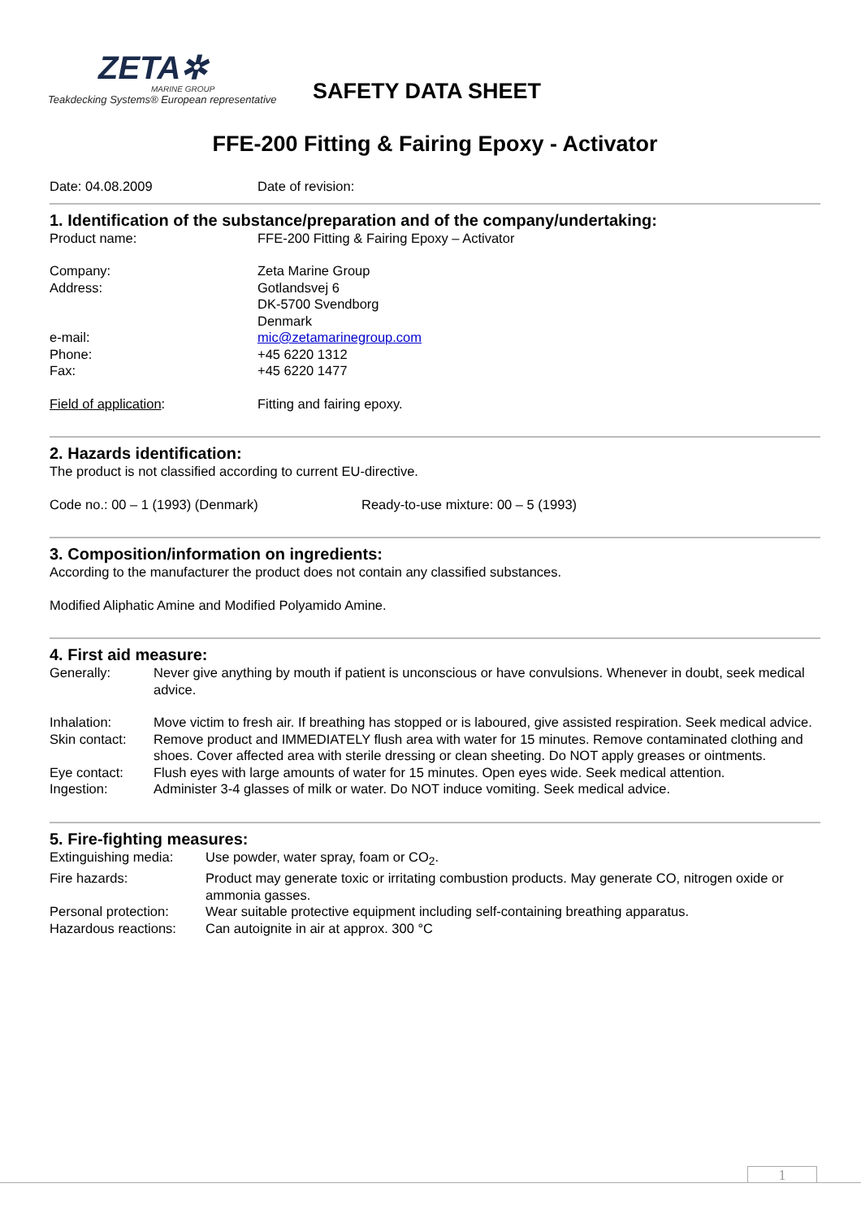ZETA✲
MARINE GROUP
Teakdecking Systems® European representative
SAFETY DATA SHEET
FFE-200 Fitting & Fairing Epoxy - Activator
Date: 04.08.2009 Date of revision:
1. Identification of the substance/preparation and of the company/undertaking:
Product name: FFE-200 Fitting & Fairing Epoxy – Activator
Company:
Address:
Zeta Marine Group
Gotlandsvej 6
DK-5700 Svendborg
Denmark
e-mail:
Phone:
Fax:
mic@zetamarinegroup.com
+45 6220 1312
+45 6220 1477
Field of application: Fitting and fairing epoxy.
2. Hazards identification:
The product is not classified according to current EU-directive.
Code no.: 00 – 1 (1993) (Denmark) Ready-to-use mixture: 00 – 5 (1993)
3. Composition/information on ingredients:
According to the manufacturer the product does not contain any classified substances.
Modified Aliphatic Amine and Modified Polyamido Amine.
4. First aid measure:
Generally: Never give anything by mouth if patient is unconscious or have convulsions. Whenever in doubt, seek medical advice.
Inhalation: Move victim to fresh air. If breathing has stopped or is laboured, give assisted respiration. Seek medical advice.
Skin contact:
Remove product and IMMEDIATELY flush area with water for 15 minutes. Remove contaminated clothing and shoes. Cover affected area with sterile dressing or clean sheeting. Do NOT apply greases or ointments.
Eye contact: Flush eyes with large amounts of water for 15 minutes. Open eyes wide. Seek medical attention.
Ingestion: Administer 3-4 glasses of milk or water. Do NOT induce vomiting. Seek medical advice.
5. Fire-fighting measures:
Extinguishing media:
Use powder, water spray, foam or CO<sub>2</sub>.
Fire hazards: Product may generate toxic or irritating combustion products. May generate CO, nitrogen oxide or ammonia gasses.
Personal protection:
Wear suitable protective equipment including self-containing breathing apparatus.
Hazardous reactions:
Can autoignite in air at approx. 300 °C
1